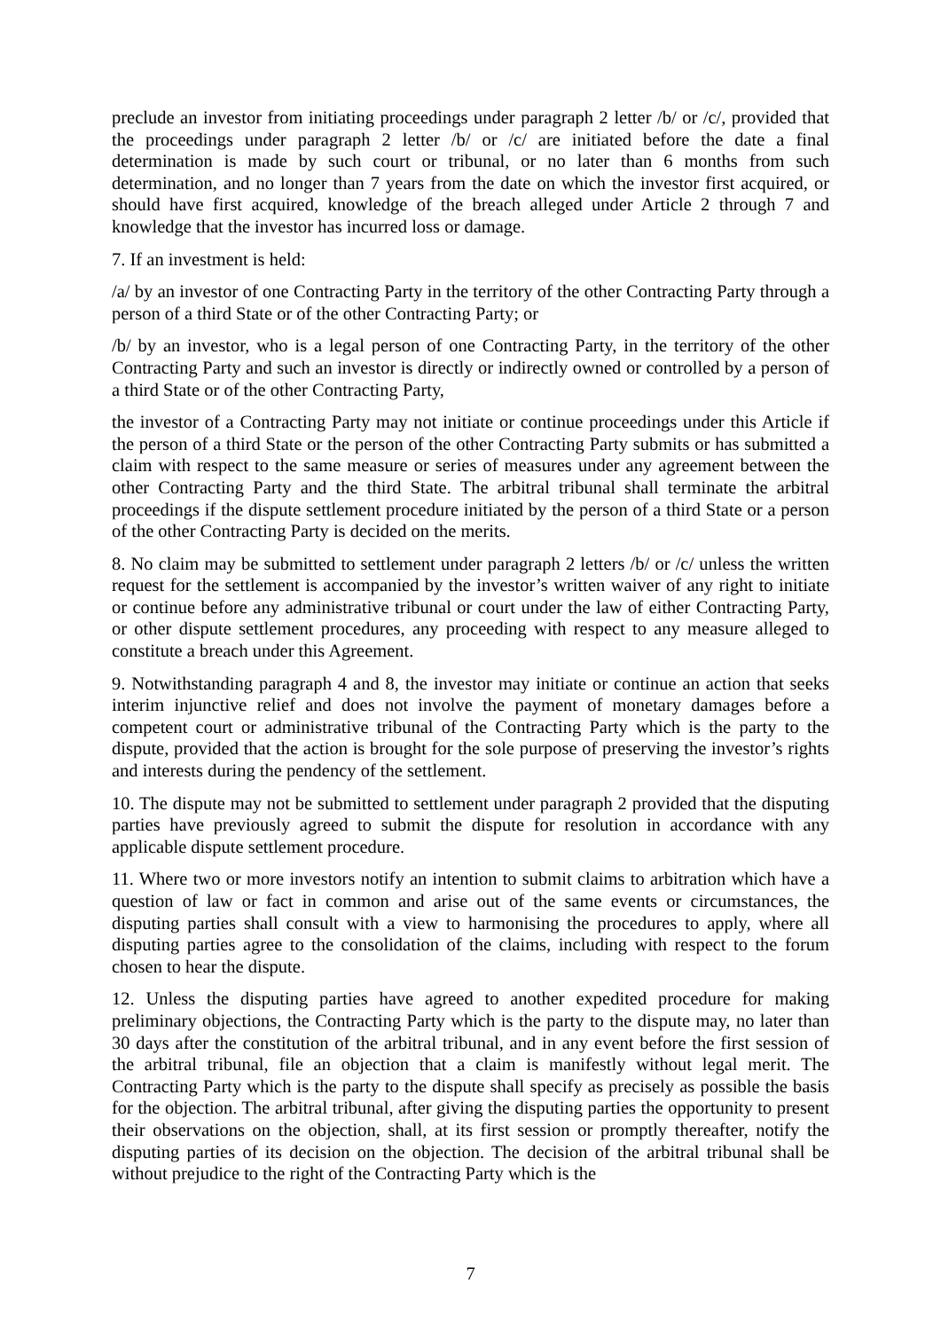preclude an investor from initiating proceedings under paragraph 2 letter /b/ or /c/, provided that the proceedings under paragraph 2 letter /b/ or /c/ are initiated before the date a final determination is made by such court or tribunal, or no later than 6 months from such determination, and no longer than 7 years from the date on which the investor first acquired, or should have first acquired, knowledge of the breach alleged under Article 2 through 7 and knowledge that the investor has incurred loss or damage.
7. If an investment is held:
/a/ by an investor of one Contracting Party in the territory of the other Contracting Party through a person of a third State or of the other Contracting Party; or
/b/ by an investor, who is a legal person of one Contracting Party, in the territory of the other Contracting Party and such an investor is directly or indirectly owned or controlled by a person of a third State or of the other Contracting Party,
the investor of a Contracting Party may not initiate or continue proceedings under this Article if the person of a third State or the person of the other Contracting Party submits or has submitted a claim with respect to the same measure or series of measures under any agreement between the other Contracting Party and the third State. The arbitral tribunal shall terminate the arbitral proceedings if the dispute settlement procedure initiated by the person of a third State or a person of the other Contracting Party is decided on the merits.
8. No claim may be submitted to settlement under paragraph 2 letters /b/ or /c/ unless the written request for the settlement is accompanied by the investor’s written waiver of any right to initiate or continue before any administrative tribunal or court under the law of either Contracting Party, or other dispute settlement procedures, any proceeding with respect to any measure alleged to constitute a breach under this Agreement.
9. Notwithstanding paragraph 4 and 8, the investor may initiate or continue an action that seeks interim injunctive relief and does not involve the payment of monetary damages before a competent court or administrative tribunal of the Contracting Party which is the party to the dispute, provided that the action is brought for the sole purpose of preserving the investor’s rights and interests during the pendency of the settlement.
10. The dispute may not be submitted to settlement under paragraph 2 provided that the disputing parties have previously agreed to submit the dispute for resolution in accordance with any applicable dispute settlement procedure.
11. Where two or more investors notify an intention to submit claims to arbitration which have a question of law or fact in common and arise out of the same events or circumstances, the disputing parties shall consult with a view to harmonising the procedures to apply, where all disputing parties agree to the consolidation of the claims, including with respect to the forum chosen to hear the dispute.
12. Unless the disputing parties have agreed to another expedited procedure for making preliminary objections, the Contracting Party which is the party to the dispute may, no later than 30 days after the constitution of the arbitral tribunal, and in any event before the first session of the arbitral tribunal, file an objection that a claim is manifestly without legal merit. The Contracting Party which is the party to the dispute shall specify as precisely as possible the basis for the objection. The arbitral tribunal, after giving the disputing parties the opportunity to present their observations on the objection, shall, at its first session or promptly thereafter, notify the disputing parties of its decision on the objection. The decision of the arbitral tribunal shall be without prejudice to the right of the Contracting Party which is the
7